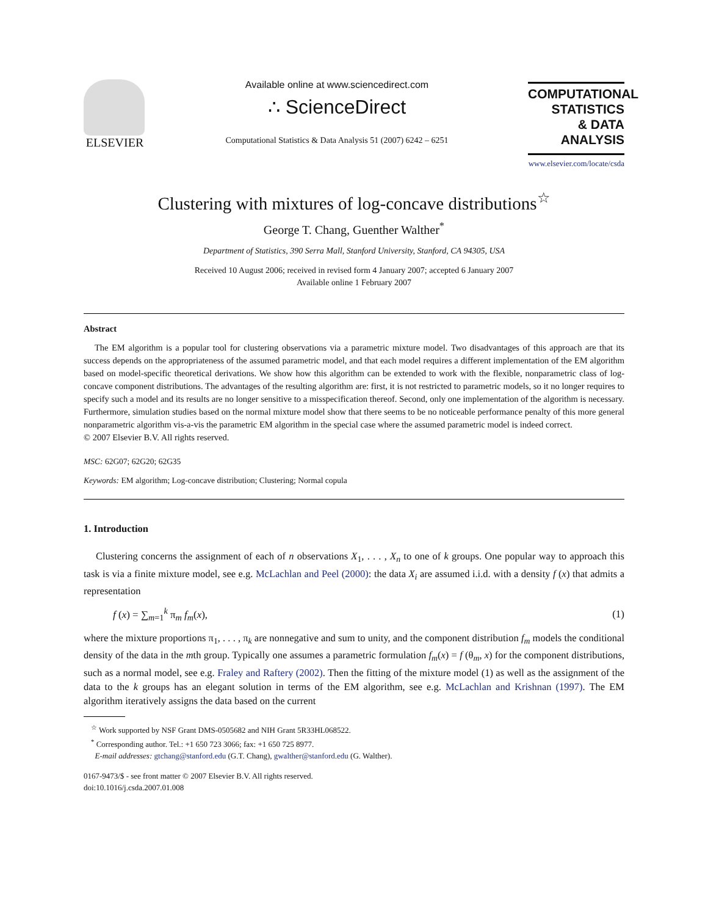ELSEVIER
Available online at www.sciencedirect.com
∴ ScienceDirect
Computational Statistics & Data Analysis 51 (2007) 6242 – 6251
COMPUTATIONAL
STATISTICS
& DATA ANALYSIS
www.elsevier.com/locate/csda
Clustering with mixtures of log-concave distributions<sup>☆</sup>
George T. Chang, Guenther Walther<sup>*</sup>
Department of Statistics, 390 Serra Mall, Stanford University, Stanford, CA 94305, USA
Received 10 August 2006; received in revised form 4 January 2007; accepted 6 January 2007
Available online 1 February 2007
Abstract
The EM algorithm is a popular tool for clustering observations via a parametric mixture model. Two disadvantages of this approach are that its success depends on the appropriateness of the assumed parametric model, and that each model requires a different implementation of the EM algorithm based on model-specific theoretical derivations. We show how this algorithm can be extended to work with the flexible, nonparametric class of log-concave component distributions. The advantages of the resulting algorithm are: first, it is not restricted to parametric models, so it no longer requires to specify such a model and its results are no longer sensitive to a misspecification thereof. Second, only one implementation of the algorithm is necessary. Furthermore, simulation studies based on the normal mixture model show that there seems to be no noticeable performance penalty of this more general nonparametric algorithm vis-a-vis the parametric EM algorithm in the special case where the assumed parametric model is indeed correct.
© 2007 Elsevier B.V. All rights reserved.
MSC: 62G07; 62G20; 62G35
Keywords: EM algorithm; Log-concave distribution; Clustering; Normal copula
1. Introduction
Clustering concerns the assignment of each of n observations X<sub>1</sub>, . . . , X<sub>n</sub> to one of k groups. One popular way to approach this task is via a finite mixture model, see e.g. McLachlan and Peel (2000): the data X<sub>i</sub> are assumed i.i.d. with a density f (x) that admits a representation
f (x) = ∑<sub>m=1</sub><sup>k</sup> π<sub>m</sub> f<sub>m</sub>(x), (1)
where the mixture proportions π<sub>1</sub>, . . . , π<sub>k</sub> are nonnegative and sum to unity, and the component distribution f<sub>m</sub> models the conditional density of the data in the mth group. Typically one assumes a parametric formulation f<sub>m</sub>(x) = f (θ<sub>m</sub>, x) for the component distributions, such as a normal model, see e.g. Fraley and Raftery (2002). Then the fitting of the mixture model (1) as well as the assignment of the data to the k groups has an elegant solution in terms of the EM algorithm, see e.g. McLachlan and Krishnan (1997). The EM algorithm iteratively assigns the data based on the current
<sup>☆</sup> Work supported by NSF Grant DMS-0505682 and NIH Grant 5R33HL068522.
<sup>*</sup> Corresponding author. Tel.: +1 650 723 3066; fax: +1 650 725 8977.
E-mail addresses: gtchang@stanford.edu (G.T. Chang), gwalther@stanford.edu (G. Walther).
0167-9473/$ - see front matter © 2007 Elsevier B.V. All rights reserved.
doi:10.1016/j.csda.2007.01.008